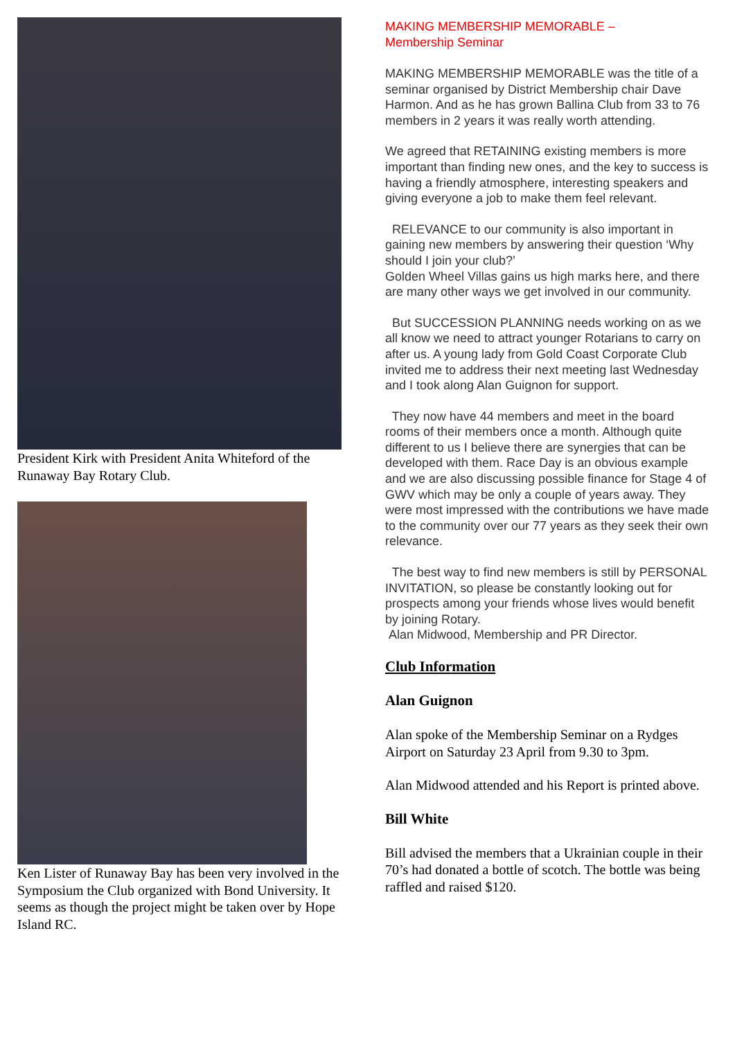President Kirk with President Anita Whiteford of the Runaway Bay Rotary Club.
Ken Lister of Runaway Bay has been very involved in the Symposium the Club organized with Bond University. It seems as though the project might be taken over by Hope Island RC.
MAKING MEMBERSHIP MEMORABLE –
Membership Seminar
MAKING MEMBERSHIP MEMORABLE was the title of a seminar organised by District Membership chair Dave Harmon. And as he has grown Ballina Club from 33 to 76 members in 2 years it was really worth attending.
We agreed that RETAINING existing members is more important than finding new ones, and the key to success is having a friendly atmosphere, interesting speakers and giving everyone a job to make them feel relevant.
RELEVANCE to our community is also important in gaining new members by answering their question ‘Why should I join your club?’
Golden Wheel Villas gains us high marks here, and there are many other ways we get involved in our community.
But SUCCESSION PLANNING needs working on as we all know we need to attract younger Rotarians to carry on after us. A young lady from Gold Coast Corporate Club invited me to address their next meeting last Wednesday and I took along Alan Guignon for support.
They now have 44 members and meet in the board rooms of their members once a month. Although quite different to us I believe there are synergies that can be developed with them. Race Day is an obvious example and we are also discussing possible finance for Stage 4 of GWV which may be only a couple of years away. They were most impressed with the contributions we have made to the community over our 77 years as they seek their own relevance.
The best way to find new members is still by PERSONAL INVITATION, so please be constantly looking out for prospects among your friends whose lives would benefit by joining Rotary.
Alan Midwood, Membership and PR Director.
Club Information
Alan Guignon
Alan spoke of the Membership Seminar on a Rydges Airport on Saturday 23 April from 9.30 to 3pm.
Alan Midwood attended and his Report is printed above.
Bill White
Bill advised the members that a Ukrainian couple in their 70’s had donated a bottle of scotch. The bottle was being raffled and raised $120.